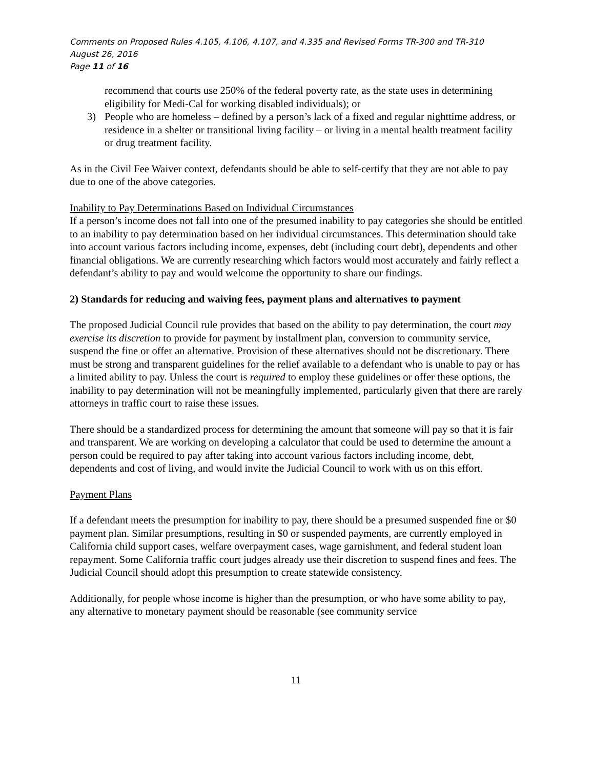Comments on Proposed Rules 4.105, 4.106, 4.107, and 4.335 and Revised Forms TR-300 and TR-310
August 26, 2016
Page 11 of 16
recommend that courts use 250% of the federal poverty rate, as the state uses in determining eligibility for Medi-Cal for working disabled individuals); or
3) People who are homeless – defined by a person’s lack of a fixed and regular nighttime address, or residence in a shelter or transitional living facility – or living in a mental health treatment facility or drug treatment facility.
As in the Civil Fee Waiver context, defendants should be able to self-certify that they are not able to pay due to one of the above categories.
Inability to Pay Determinations Based on Individual Circumstances
If a person’s income does not fall into one of the presumed inability to pay categories she should be entitled to an inability to pay determination based on her individual circumstances. This determination should take into account various factors including income, expenses, debt (including court debt), dependents and other financial obligations. We are currently researching which factors would most accurately and fairly reflect a defendant’s ability to pay and would welcome the opportunity to share our findings.
2) Standards for reducing and waiving fees, payment plans and alternatives to payment
The proposed Judicial Council rule provides that based on the ability to pay determination, the court may exercise its discretion to provide for payment by installment plan, conversion to community service, suspend the fine or offer an alternative. Provision of these alternatives should not be discretionary. There must be strong and transparent guidelines for the relief available to a defendant who is unable to pay or has a limited ability to pay. Unless the court is required to employ these guidelines or offer these options, the inability to pay determination will not be meaningfully implemented, particularly given that there are rarely attorneys in traffic court to raise these issues.
There should be a standardized process for determining the amount that someone will pay so that it is fair and transparent. We are working on developing a calculator that could be used to determine the amount a person could be required to pay after taking into account various factors including income, debt, dependents and cost of living, and would invite the Judicial Council to work with us on this effort.
Payment Plans
If a defendant meets the presumption for inability to pay, there should be a presumed suspended fine or $0 payment plan. Similar presumptions, resulting in $0 or suspended payments, are currently employed in California child support cases, welfare overpayment cases, wage garnishment, and federal student loan repayment. Some California traffic court judges already use their discretion to suspend fines and fees. The Judicial Council should adopt this presumption to create statewide consistency.
Additionally, for people whose income is higher than the presumption, or who have some ability to pay, any alternative to monetary payment should be reasonable (see community service
11